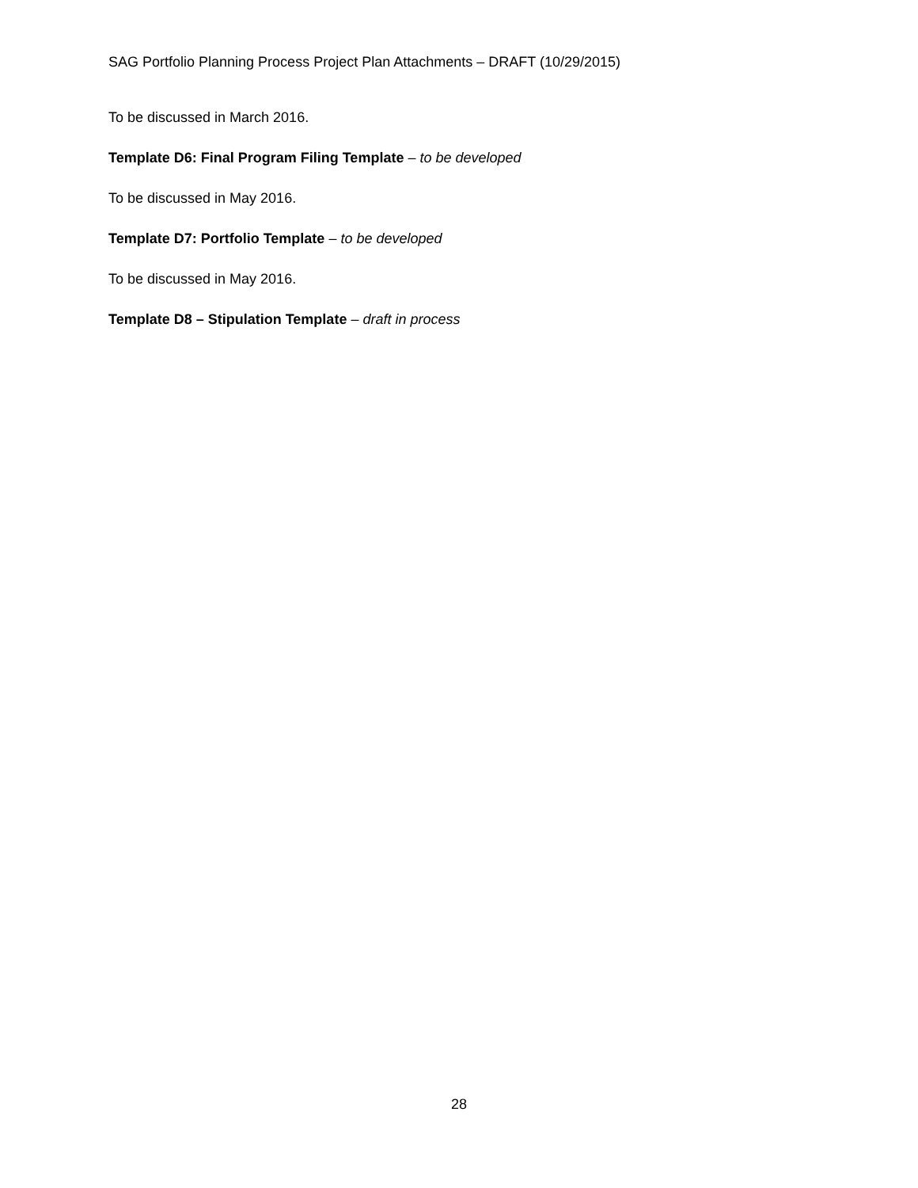SAG Portfolio Planning Process Project Plan Attachments – DRAFT (10/29/2015)
To be discussed in March 2016.
Template D6: Final Program Filing Template – to be developed
To be discussed in May 2016.
Template D7: Portfolio Template – to be developed
To be discussed in May 2016.
Template D8 – Stipulation Template – draft in process
28